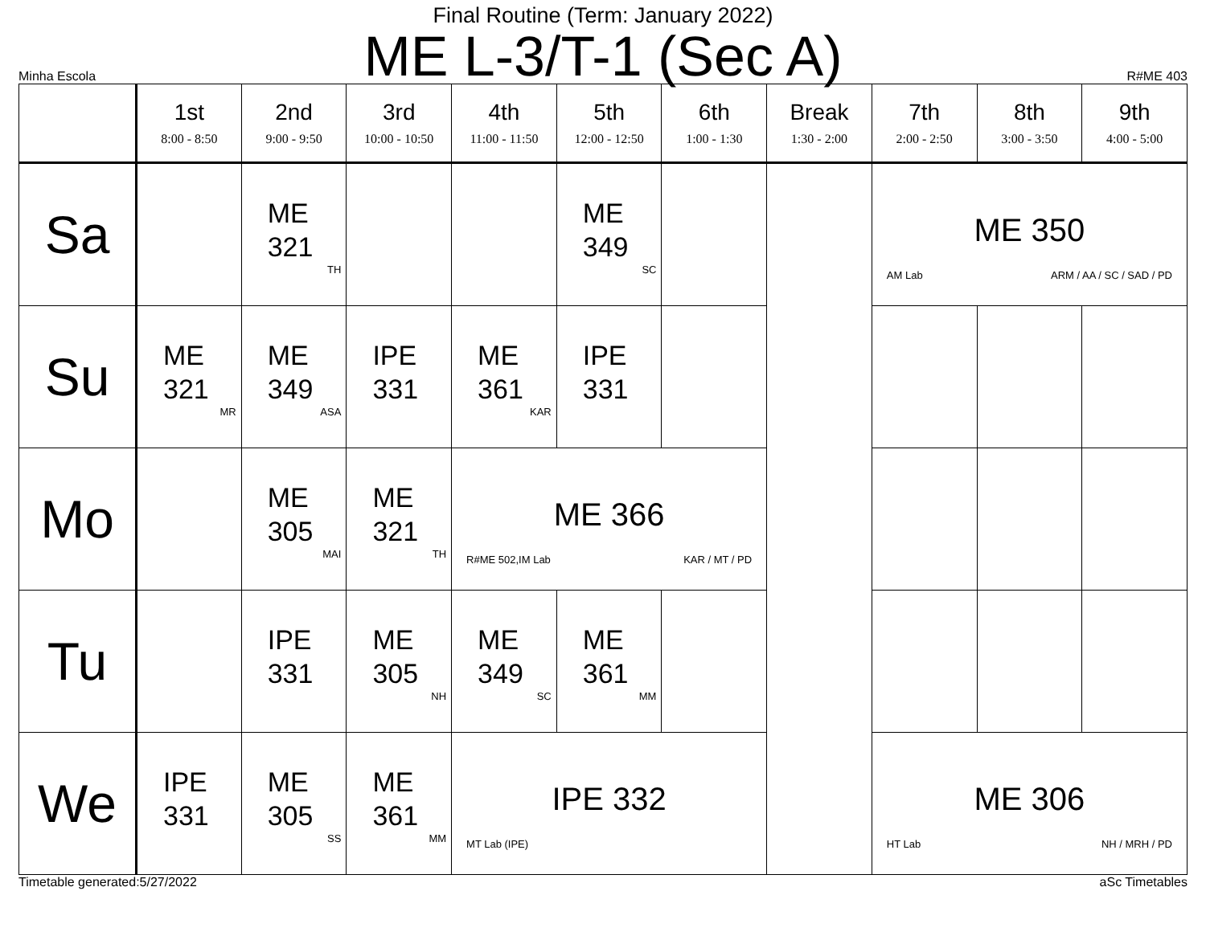Final Routine (Term: January 2022)
ME L-3/T-1 (Sec A)
Minha Escola R#ME 403
| | 1st 8:00 - 8:50 | 2nd 9:00 - 9:50 | 3rd 10:00 - 10:50 | 4th 11:00 - 11:50 | 5th 12:00 - 12:50 | 6th 1:00 - 1:30 | Break 1:30 - 2:00 | 7th 2:00 - 2:50 | 8th 3:00 - 3:50 | 9th 4:00 - 5:00 |
| --- | --- | --- | --- | --- | --- | --- | --- | --- | --- | --- |
| Sa | | ME 321 TH | | | ME 349 SC | | | ME 350 AM Lab ARM / AA / SC / SAD / PD | | |
| Su | ME 321 MR | ME 349 ASA | IPE 331 | ME 361 KAR | IPE 331 | | | | | |
| Mo | | ME 305 MAI | ME 321 TH | ME 366 R#ME 502,IM Lab KAR / MT / PD | | | | | | |
| Tu | | IPE 331 | ME 305 NH | ME 349 SC | ME 361 MM | | | | | |
| We | IPE 331 | ME 305 SS | ME 361 MM | IPE 332 MT Lab (IPE) | | | | ME 306 HT Lab NH / MRH / PD | | |
Timetable generated:5/27/2022 aSc Timetables